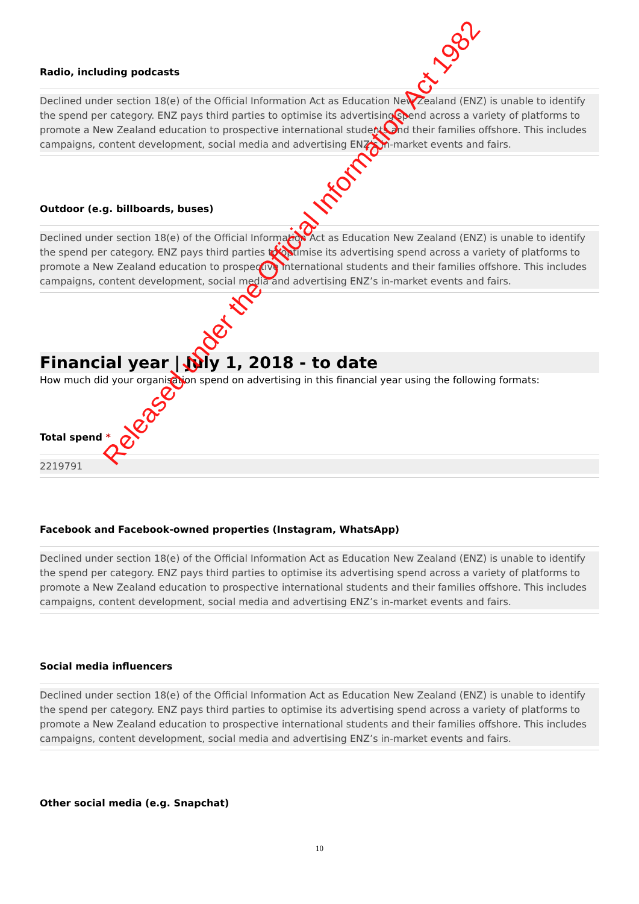Radio, including podcasts
Declined under section 18(e) of the Official Information Act as Education New Zealand (ENZ) is unable to identify the spend per category. ENZ pays third parties to optimise its advertising spend across a variety of platforms to promote a New Zealand education to prospective international students and their families offshore. This includes campaigns, content development, social media and advertising ENZ’s in-market events and fairs.
Outdoor (e.g. billboards, buses)
Declined under section 18(e) of the Official Information Act as Education New Zealand (ENZ) is unable to identify the spend per category. ENZ pays third parties to optimise its advertising spend across a variety of platforms to promote a New Zealand education to prospective international students and their families offshore. This includes campaigns, content development, social media and advertising ENZ’s in-market events and fairs.
Financial year | July 1, 2018 - to date
How much did your organisation spend on advertising in this financial year using the following formats:
Total spend *
2219791
Facebook and Facebook-owned properties (Instagram, WhatsApp)
Declined under section 18(e) of the Official Information Act as Education New Zealand (ENZ) is unable to identify the spend per category. ENZ pays third parties to optimise its advertising spend across a variety of platforms to promote a New Zealand education to prospective international students and their families offshore. This includes campaigns, content development, social media and advertising ENZ’s in-market events and fairs.
Social media influencers
Declined under section 18(e) of the Official Information Act as Education New Zealand (ENZ) is unable to identify the spend per category. ENZ pays third parties to optimise its advertising spend across a variety of platforms to promote a New Zealand education to prospective international students and their families offshore. This includes campaigns, content development, social media and advertising ENZ’s in-market events and fairs.
Other social media (e.g. Snapchat)
10
Released under the Official Information Act 1982